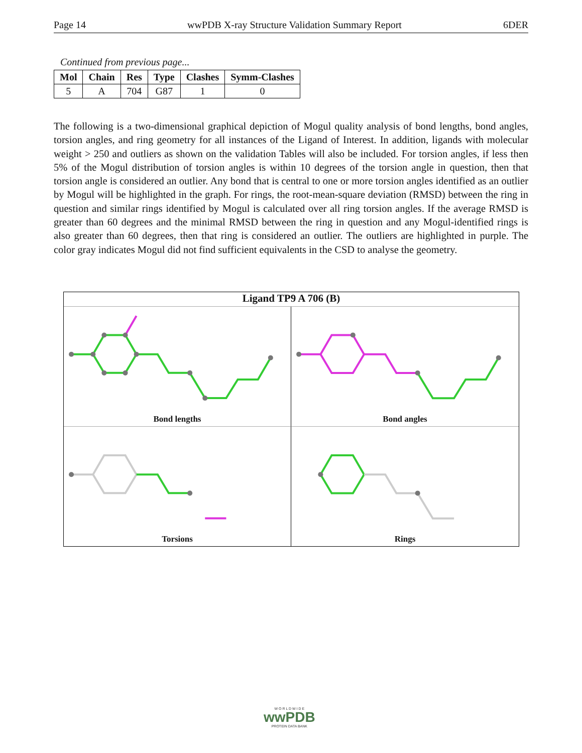Page 14 wwPDB X-ray Structure Validation Summary Report 6DER
Continued from previous page...
| Mol | Chain | Res | Type | Clashes | Symm-Clashes |
| --- | --- | --- | --- | --- | --- |
| 5 | A | 704 | G87 | 1 | 0 |
The following is a two-dimensional graphical depiction of Mogul quality analysis of bond lengths, bond angles, torsion angles, and ring geometry for all instances of the Ligand of Interest. In addition, ligands with molecular weight > 250 and outliers as shown on the validation Tables will also be included. For torsion angles, if less then 5% of the Mogul distribution of torsion angles is within 10 degrees of the torsion angle in question, then that torsion angle is considered an outlier. Any bond that is central to one or more torsion angles identified as an outlier by Mogul will be highlighted in the graph. For rings, the root-mean-square deviation (RMSD) between the ring in question and similar rings identified by Mogul is calculated over all ring torsion angles. If the average RMSD is greater than 60 degrees and the minimal RMSD between the ring in question and any Mogul-identified rings is also greater than 60 degrees, then that ring is considered an outlier. The outliers are highlighted in purple. The color gray indicates Mogul did not find sufficient equivalents in the CSD to analyse the geometry.
Ligand TP9 A 706 (B)
Bond lengths
Bond angles
Torsions
Rings
W O R L D W I D E
wwPDB
PROTEIN DATA BANK